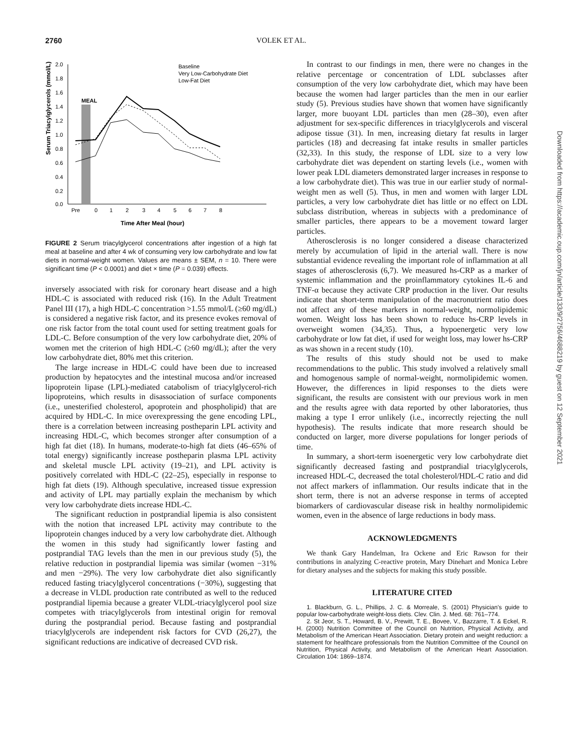2760 VOLEK ET AL.
Serum Triacylglycerols (mmol/L)
2.0
1.8
1.6
1.4
1.2
1.0
0.8
0.6
0.4
0.2
0.0
MEAL
Pre
0
1
2
3
4
5
6
7
8
Time After Meal (hour)
Baseline
Very Low-Carbohydrate Diet
Low-Fat Diet
FIGURE 2 Serum triacylglycerol concentrations after ingestion of a high fat meal at baseline and after 4 wk of consuming very low carbohydrate and low fat diets in normal-weight women. Values are means ± SEM, n = 10. There were significant time (P < 0.0001) and diet × time (P = 0.039) effects.
inversely associated with risk for coronary heart disease and a high HDL-C is associated with reduced risk (16). In the Adult Treatment Panel III (17), a high HDL-C concentration >1.55 mmol/L (≥60 mg/dL) is considered a negative risk factor, and its presence evokes removal of one risk factor from the total count used for setting treatment goals for LDL-C. Before consumption of the very low carbohydrate diet, 20% of women met the criterion of high HDL-C (≥60 mg/dL); after the very low carbohydrate diet, 80% met this criterion.
The large increase in HDL-C could have been due to increased production by hepatocytes and the intestinal mucosa and/or increased lipoprotein lipase (LPL)-mediated catabolism of triacylglycerol-rich lipoproteins, which results in disassociation of surface components (i.e., unesterified cholesterol, apoprotein and phospholipid) that are acquired by HDL-C. In mice overexpressing the gene encoding LPL, there is a correlation between increasing postheparin LPL activity and increasing HDL-C, which becomes stronger after consumption of a high fat diet (18). In humans, moderate-to-high fat diets (46–65% of total energy) significantly increase postheparin plasma LPL activity and skeletal muscle LPL activity (19–21), and LPL activity is positively correlated with HDL-C (22–25), especially in response to high fat diets (19). Although speculative, increased tissue expression and activity of LPL may partially explain the mechanism by which very low carbohydrate diets increase HDL-C.
The significant reduction in postprandial lipemia is also consistent with the notion that increased LPL activity may contribute to the lipoprotein changes induced by a very low carbohydrate diet. Although the women in this study had significantly lower fasting and postprandial TAG levels than the men in our previous study (5), the relative reduction in postprandial lipemia was similar (women −31% and men −29%). The very low carbohydrate diet also significantly reduced fasting triacylglycerol concentrations (−30%), suggesting that a decrease in VLDL production rate contributed as well to the reduced postprandial lipemia because a greater VLDL-triacylglycerol pool size competes with triacylglycerols from intestinal origin for removal during the postprandial period. Because fasting and postprandial triacylglycerols are independent risk factors for CVD (26,27), the significant reductions are indicative of decreased CVD risk.
In contrast to our findings in men, there were no changes in the relative percentage or concentration of LDL subclasses after consumption of the very low carbohydrate diet, which may have been because the women had larger particles than the men in our earlier study (5). Previous studies have shown that women have significantly larger, more buoyant LDL particles than men (28–30), even after adjustment for sex-specific differences in triacylglycerols and visceral adipose tissue (31). In men, increasing dietary fat results in larger particles (18) and decreasing fat intake results in smaller particles (32,33). In this study, the response of LDL size to a very low carbohydrate diet was dependent on starting levels (i.e., women with lower peak LDL diameters demonstrated larger increases in response to a low carbohydrate diet). This was true in our earlier study of normal-weight men as well (5). Thus, in men and women with larger LDL particles, a very low carbohydrate diet has little or no effect on LDL subclass distribution, whereas in subjects with a predominance of smaller particles, there appears to be a movement toward larger particles.
Atherosclerosis is no longer considered a disease characterized merely by accumulation of lipid in the arterial wall. There is now substantial evidence revealing the important role of inflammation at all stages of atherosclerosis (6,7). We measured hs-CRP as a marker of systemic inflammation and the proinflammatory cytokines IL-6 and TNF-α because they activate CRP production in the liver. Our results indicate that short-term manipulation of the macronutrient ratio does not affect any of these markers in normal-weight, normolipidemic women. Weight loss has been shown to reduce hs-CRP levels in overweight women (34,35). Thus, a hypoenergetic very low carbohydrate or low fat diet, if used for weight loss, may lower hs-CRP as was shown in a recent study (10).
The results of this study should not be used to make recommendations to the public. This study involved a relatively small and homogenous sample of normal-weight, normolipidemic women. However, the differences in lipid responses to the diets were significant, the results are consistent with our previous work in men and the results agree with data reported by other laboratories, thus making a type I error unlikely (i.e., incorrectly rejecting the null hypothesis). The results indicate that more research should be conducted on larger, more diverse populations for longer periods of time.
In summary, a short-term isoenergetic very low carbohydrate diet significantly decreased fasting and postprandial triacylglycerols, increased HDL-C, decreased the total cholesterol/HDL-C ratio and did not affect markers of inflammation. Our results indicate that in the short term, there is not an adverse response in terms of accepted biomarkers of cardiovascular disease risk in healthy normolipidemic women, even in the absence of large reductions in body mass.
ACKNOWLEDGMENTS
We thank Gary Handelman, Ira Ockene and Eric Rawson for their contributions in analyzing C-reactive protein, Mary Dinehart and Monica Lebre for dietary analyses and the subjects for making this study possible.
LITERATURE CITED
1. Blackburn, G. L., Phillips, J. C. & Morreale, S. (2001) Physician's guide to popular low-carbohydrate weight-loss diets. Clev. Clin. J. Med. 68: 761–774.
2. St Jeor, S. T., Howard, B. V., Prewitt, T. E., Bovee, V., Bazzarre, T. & Eckel, R. H. (2000) Nutrition Committee of the Council on Nutrition, Physical Activity, and Metabolism of the American Heart Association. Dietary protein and weight reduction: a statement for healthcare professionals from the Nutrition Committee of the Council on Nutrition, Physical Activity, and Metabolism of the American Heart Association. Circulation 104: 1869–1874.
Downloaded from https://academic.oup.com/jn/article/133/9/2756/4688219 by guest on 12 September 2021